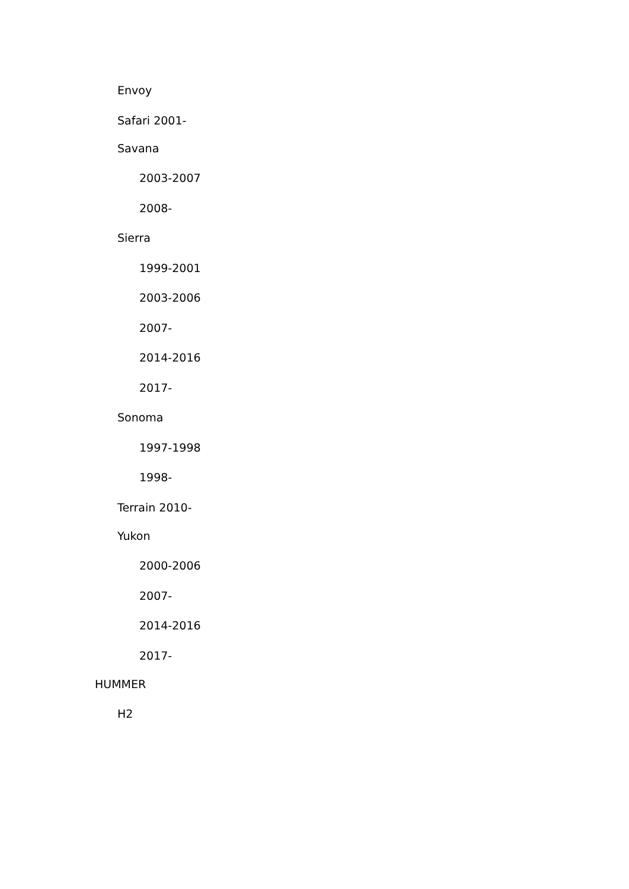Envoy
Safari 2001-
Savana
2003-2007
2008-
Sierra
1999-2001
2003-2006
2007-
2014-2016
2017-
Sonoma
1997-1998
1998-
Terrain 2010-
Yukon
2000-2006
2007-
2014-2016
2017-
HUMMER
H2